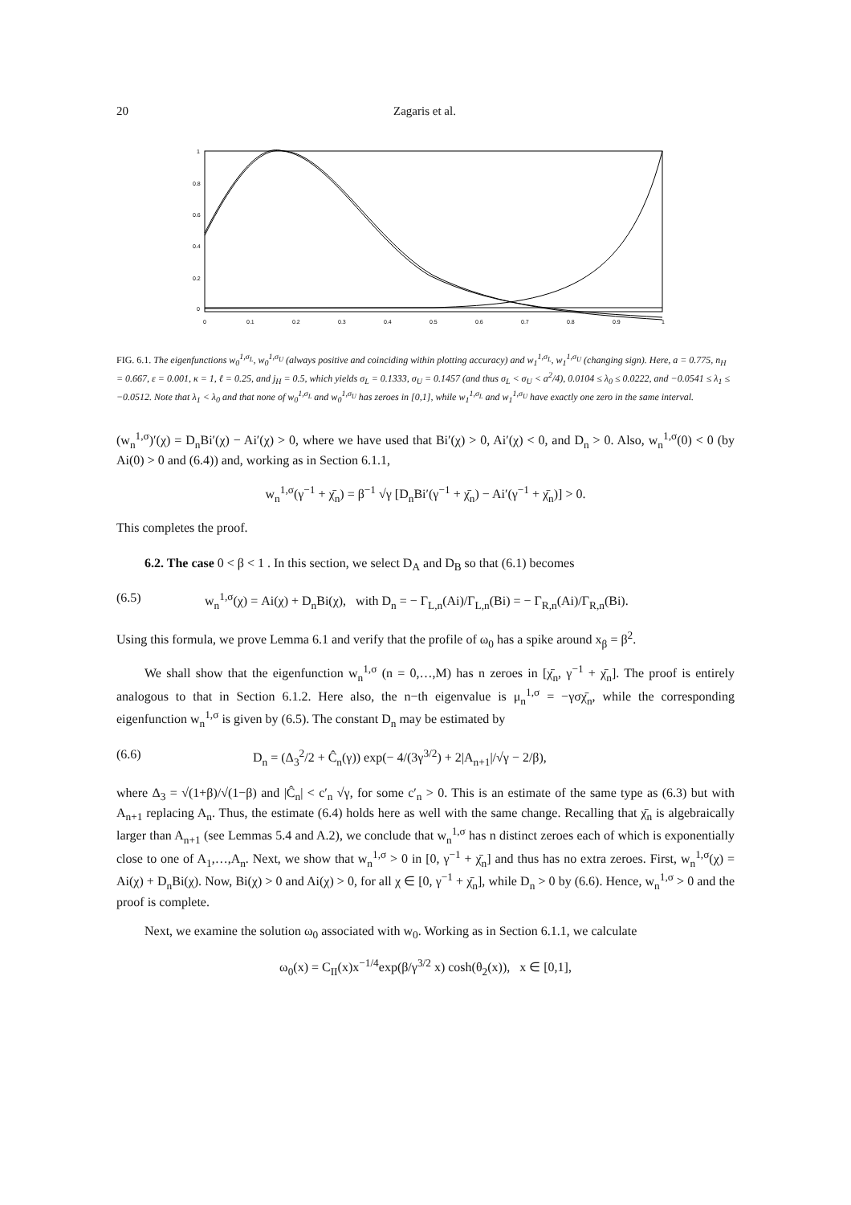20 Zagaris et al.
1
0.8
0.6
0.4
0.2
0
0
0.1
0.2
0.3
0.4
0.5
0.6
0.7
0.8
0.9
1
FIG. 6.1. The eigenfunctions w<sub>0</sub><sup>1,σ<sub>L</sub></sup>, w<sub>0</sub><sup>1,σ<sub>U</sub></sup> (always positive and coinciding within plotting accuracy) and w<sub>1</sub><sup>1,σ<sub>L</sub></sup>, w<sub>1</sub><sup>1,σ<sub>U</sub></sup> (changing sign). Here, a = 0.775, n<sub>H</sub> = 0.667, ε = 0.001, κ = 1, ℓ = 0.25, and j<sub>H</sub> = 0.5, which yields σ<sub>L</sub> = 0.1333, σ<sub>U</sub> = 0.1457 (and thus σ<sub>L</sub> < σ<sub>U</sub> < a<sup>2</sup>/4), 0.0104 ≤ λ<sub>0</sub> ≤ 0.0222, and −0.0541 ≤ λ<sub>1</sub> ≤ −0.0512. Note that λ<sub>1</sub> < λ<sub>0</sub> and that none of w<sub>0</sub><sup>1,σ<sub>L</sub></sup> and w<sub>0</sub><sup>1,σ<sub>U</sub></sup> has zeroes in [0,1], while w<sub>1</sub><sup>1,σ<sub>L</sub></sup> and w<sub>1</sub><sup>1,σ<sub>U</sub></sup> have exactly one zero in the same interval.
(w<sub>n</sub><sup>1,σ</sup>)′(χ) = D<sub>n</sub>Bi′(χ) − Ai′(χ) > 0, where we have used that Bi′(χ) > 0, Ai′(χ) < 0, and D<sub>n</sub> > 0. Also, w<sub>n</sub><sup>1,σ</sup>(0) < 0 (by Ai(0) > 0 and (6.4)) and, working as in Section 6.1.1,
w<sub>n</sub><sup>1,σ</sup>(γ<sup>−1</sup> + χ̄<sub>n</sub>) = β<sup>−1</sup> √γ [D<sub>n</sub>Bi′(γ<sup>−1</sup> + χ̄<sub>n</sub>) − Ai′(γ<sup>−1</sup> + χ̄<sub>n</sub>)] > 0.
This completes the proof.
6.2. The case 0 < β < 1 . In this section, we select D<sub>A</sub> and D<sub>B</sub> so that (6.1) becomes
(6.5) w<sub>n</sub><sup>1,σ</sup>(χ) = Ai(χ) + D<sub>n</sub>Bi(χ), with D<sub>n</sub> = − Γ<sub>L,n</sub>(Ai)/Γ<sub>L,n</sub>(Bi) = − Γ<sub>R,n</sub>(Ai)/Γ<sub>R,n</sub>(Bi).
Using this formula, we prove Lemma 6.1 and verify that the profile of ω<sub>0</sub> has a spike around x<sub>β</sub> = β<sup>2</sup>.
We shall show that the eigenfunction w<sub>n</sub><sup>1,σ</sup> (n = 0,…,M) has n zeroes in [χ̄<sub>n</sub>, γ<sup>−1</sup> + χ̄<sub>n</sub>]. The proof is entirely analogous to that in Section 6.1.2. Here also, the n−th eigenvalue is μ<sub>n</sub><sup>1,σ</sup> = −γσχ̄<sub>n</sub>, while the corresponding eigenfunction w<sub>n</sub><sup>1,σ</sup> is given by (6.5). The constant D<sub>n</sub> may be estimated by
(6.6) D<sub>n</sub> = (Δ<sub>3</sub><sup>2</sup>/2 + Ĉ<sub>n</sub>(γ)) exp(− 4/(3γ<sup>3/2</sup>) + 2|A<sub>n+1</sub>|/√γ − 2/β),
where Δ<sub>3</sub> = √(1+β)/√(1−β) and |Ĉ<sub>n</sub>| < c′<sub>n</sub> √γ, for some c′<sub>n</sub> > 0. This is an estimate of the same type as (6.3) but with A<sub>n+1</sub> replacing A<sub>n</sub>. Thus, the estimate (6.4) holds here as well with the same change. Recalling that χ̄<sub>n</sub> is algebraically larger than A<sub>n+1</sub> (see Lemmas 5.4 and A.2), we conclude that w<sub>n</sub><sup>1,σ</sup> has n distinct zeroes each of which is exponentially close to one of A<sub>1</sub>,…,A<sub>n</sub>. Next, we show that w<sub>n</sub><sup>1,σ</sup> > 0 in [0, γ<sup>−1</sup> + χ̄<sub>n</sub>] and thus has no extra zeroes. First, w<sub>n</sub><sup>1,σ</sup>(χ) = Ai(χ) + D<sub>n</sub>Bi(χ). Now, Bi(χ) > 0 and Ai(χ) > 0, for all χ ∈ [0, γ<sup>−1</sup> + χ̄<sub>n</sub>], while D<sub>n</sub> > 0 by (6.6). Hence, w<sub>n</sub><sup>1,σ</sup> > 0 and the proof is complete.
Next, we examine the solution ω<sub>0</sub> associated with w<sub>0</sub>. Working as in Section 6.1.1, we calculate
ω<sub>0</sub>(x) = C<sub>II</sub>(x)x<sup>−1/4</sup>exp(β/γ<sup>3/2</sup> x) cosh(θ<sub>2</sub>(x)), x ∈ [0,1],